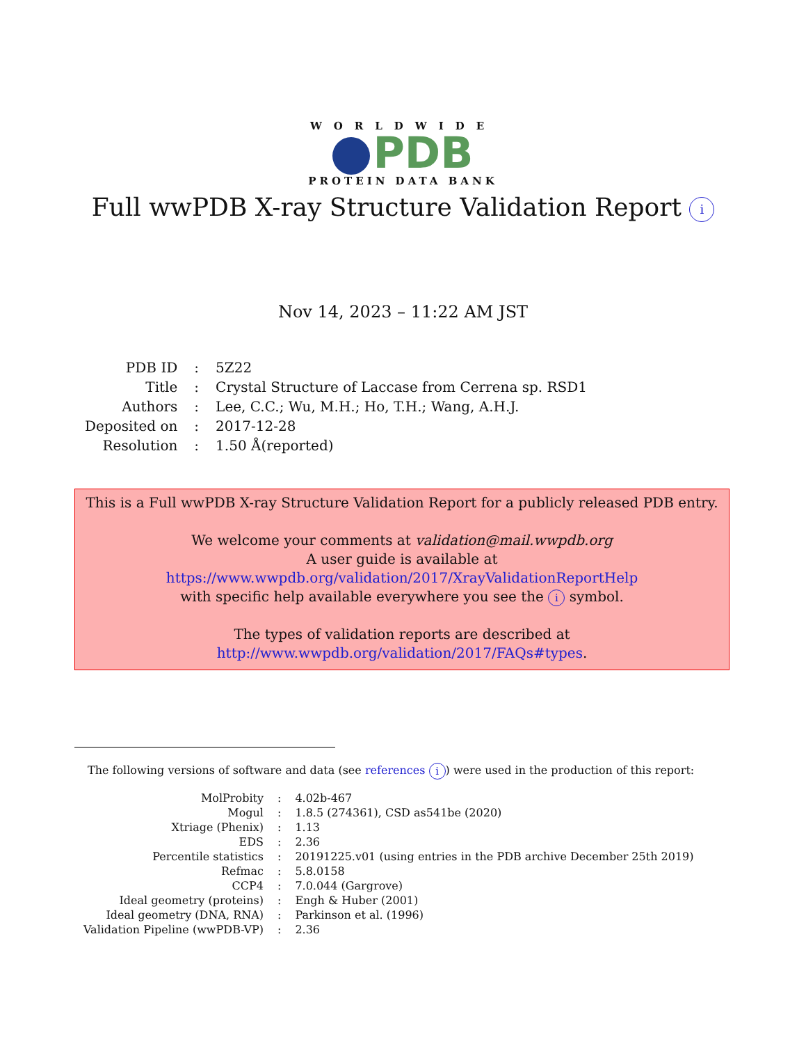WORLDWIDE
PDB
PROTEIN DATA BANK
Full wwPDB X-ray Structure Validation Report i
Nov 14, 2023 – 11:22 AM JST
| PDB ID | : | 5Z22 |
| Title | : | Crystal Structure of Laccase from Cerrena sp. RSD1 |
| Authors | : | Lee, C.C.; Wu, M.H.; Ho, T.H.; Wang, A.H.J. |
| Deposited on | : | 2017-12-28 |
| Resolution | : | 1.50 Å(reported) |
This is a Full wwPDB X-ray Structure Validation Report for a publicly released PDB entry.
We welcome your comments at validation@mail.wwpdb.org
A user guide is available at
https://www.wwpdb.org/validation/2017/XrayValidationReportHelp
with specific help available everywhere you see the i symbol.
The types of validation reports are described at
http://www.wwpdb.org/validation/2017/FAQs#types.
The following versions of software and data (see references i) were used in the production of this report:
| MolProbity | : | 4.02b-467 |
| Mogul | : | 1.8.5 (274361), CSD as541be (2020) |
| Xtriage (Phenix) | : | 1.13 |
| EDS | : | 2.36 |
| Percentile statistics | : | 20191225.v01 (using entries in the PDB archive December 25th 2019) |
| Refmac | : | 5.8.0158 |
| CCP4 | : | 7.0.044 (Gargrove) |
| Ideal geometry (proteins) | : | Engh & Huber (2001) |
| Ideal geometry (DNA, RNA) | : | Parkinson et al. (1996) |
| Validation Pipeline (wwPDB-VP) | : | 2.36 |